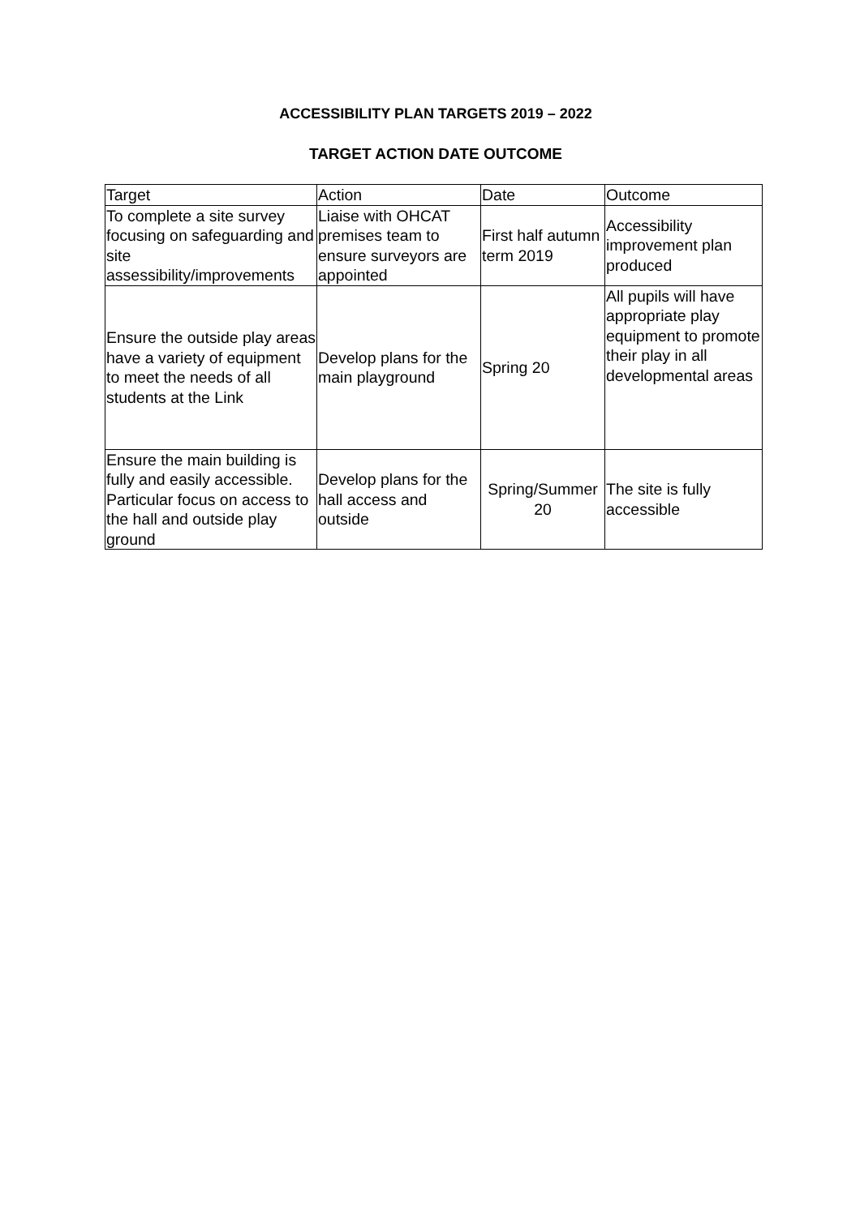ACCESSIBILITY PLAN TARGETS 2019 – 2022
TARGET ACTION DATE OUTCOME
| Target | Action | Date | Outcome |
| To complete a site survey focusing on safeguarding and site assessibility/improvements | Liaise with OHCAT premises team to ensure surveyors are appointed | First half autumn term 2019 | Accessibility improvement plan produced |
| Ensure the outside play areas have a variety of equipment to meet the needs of all students at the Link | Develop plans for the main playground | Spring 20 | All pupils will have appropriate play equipment to promote their play in all developmental areas |
| Ensure the main building is fully and easily accessible. Particular focus on access to the hall and outside play ground | Develop plans for the hall access and outside | Spring/Summer 20 | The site is fully accessible |